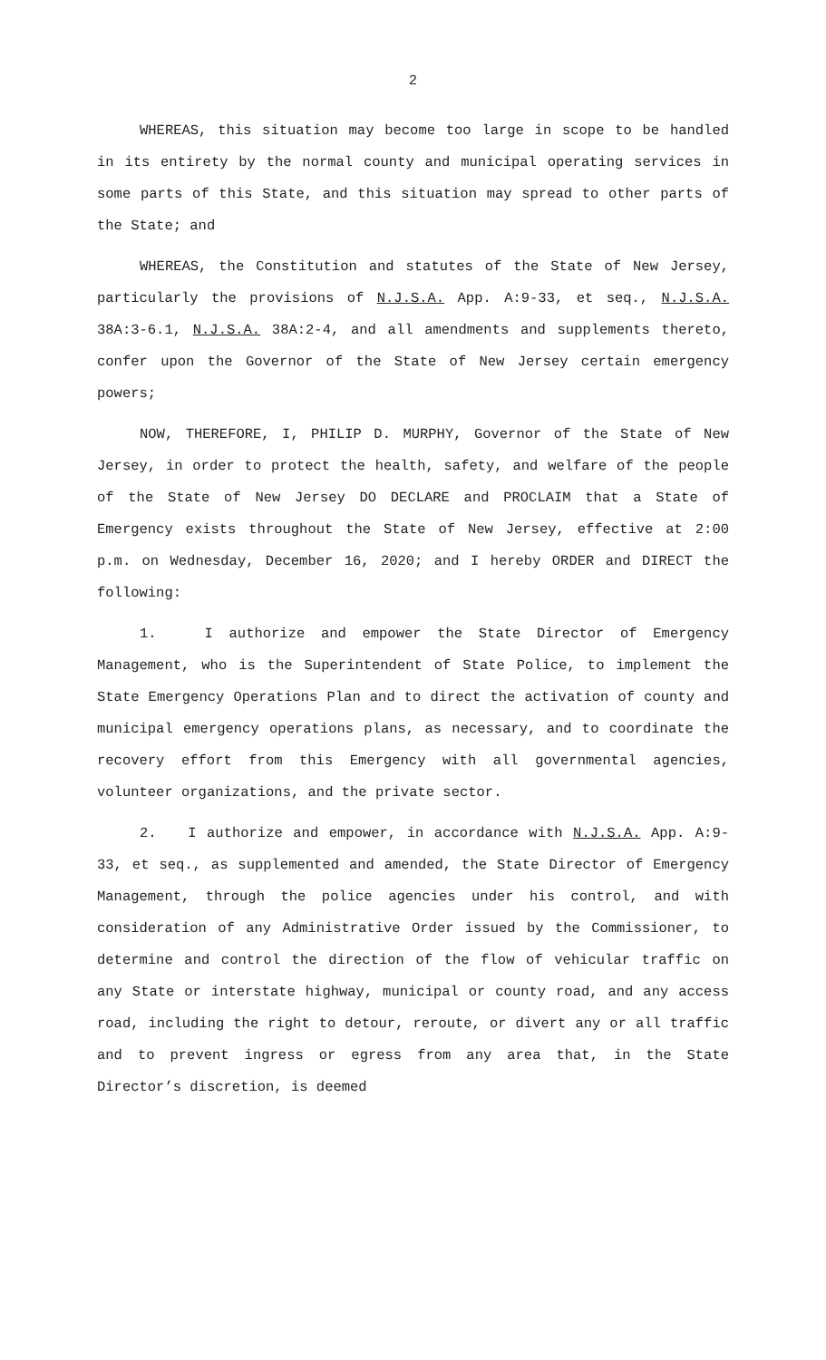2
WHEREAS, this situation may become too large in scope to be handled in its entirety by the normal county and municipal operating services in some parts of this State, and this situation may spread to other parts of the State; and
WHEREAS, the Constitution and statutes of the State of New Jersey, particularly the provisions of N.J.S.A. App. A:9-33, et seq., N.J.S.A. 38A:3-6.1, N.J.S.A. 38A:2-4, and all amendments and supplements thereto, confer upon the Governor of the State of New Jersey certain emergency powers;
NOW, THEREFORE, I, PHILIP D. MURPHY, Governor of the State of New Jersey, in order to protect the health, safety, and welfare of the people of the State of New Jersey DO DECLARE and PROCLAIM that a State of Emergency exists throughout the State of New Jersey, effective at 2:00 p.m. on Wednesday, December 16, 2020; and I hereby ORDER and DIRECT the following:
1. I authorize and empower the State Director of Emergency Management, who is the Superintendent of State Police, to implement the State Emergency Operations Plan and to direct the activation of county and municipal emergency operations plans, as necessary, and to coordinate the recovery effort from this Emergency with all governmental agencies, volunteer organizations, and the private sector.
2. I authorize and empower, in accordance with N.J.S.A. App. A:9-33, et seq., as supplemented and amended, the State Director of Emergency Management, through the police agencies under his control, and with consideration of any Administrative Order issued by the Commissioner, to determine and control the direction of the flow of vehicular traffic on any State or interstate highway, municipal or county road, and any access road, including the right to detour, reroute, or divert any or all traffic and to prevent ingress or egress from any area that, in the State Director’s discretion, is deemed